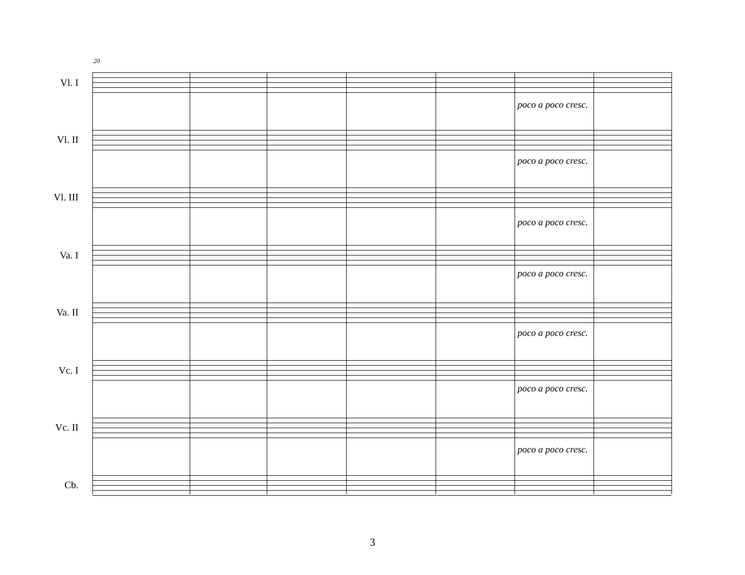20
Vl. I
poco a poco cresc.
Vl. II
poco a poco cresc.
Vl. III
poco a poco cresc.
Va. I
poco a poco cresc.
Va. II
poco a poco cresc.
Vc. I
poco a poco cresc.
Vc. II
poco a poco cresc.
Cb.
3